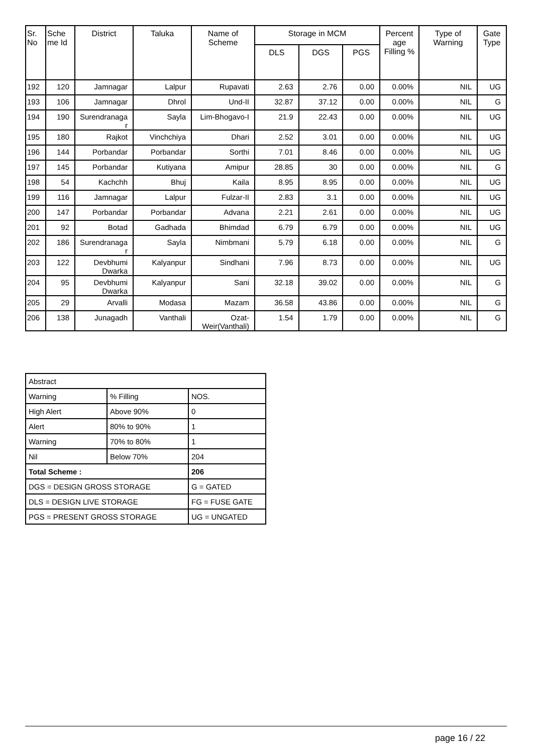| Sr. No | Sche me Id | District | Taluka | Name of Scheme | Storage in MCM | | | Percent age Filling % | Type of Warning | Gate Type |
| --- | --- | --- | --- | --- | --- | --- | --- | --- | --- | --- |
| | | | | | DLS | DGS | PGS | | | |
| 192 | 120 | Jamnagar | Lalpur | Rupavati | 2.63 | 2.76 | 0.00 | 0.00% | NIL | UG |
| 193 | 106 | Jamnagar | Dhrol | Und-II | 32.87 | 37.12 | 0.00 | 0.00% | NIL | G |
| 194 | 190 | Surendranaga r | Sayla | Lim-Bhogavo-I | 21.9 | 22.43 | 0.00 | 0.00% | NIL | UG |
| 195 | 180 | Rajkot | Vinchchiya | Dhari | 2.52 | 3.01 | 0.00 | 0.00% | NIL | UG |
| 196 | 144 | Porbandar | Porbandar | Sorthi | 7.01 | 8.46 | 0.00 | 0.00% | NIL | UG |
| 197 | 145 | Porbandar | Kutiyana | Amipur | 28.85 | 30 | 0.00 | 0.00% | NIL | G |
| 198 | 54 | Kachchh | Bhuj | Kaila | 8.95 | 8.95 | 0.00 | 0.00% | NIL | UG |
| 199 | 116 | Jamnagar | Lalpur | Fulzar-II | 2.83 | 3.1 | 0.00 | 0.00% | NIL | UG |
| 200 | 147 | Porbandar | Porbandar | Advana | 2.21 | 2.61 | 0.00 | 0.00% | NIL | UG |
| 201 | 92 | Botad | Gadhada | Bhimdad | 6.79 | 6.79 | 0.00 | 0.00% | NIL | UG |
| 202 | 186 | Surendranaga r | Sayla | Nimbmani | 5.79 | 6.18 | 0.00 | 0.00% | NIL | G |
| 203 | 122 | Devbhumi Dwarka | Kalyanpur | Sindhani | 7.96 | 8.73 | 0.00 | 0.00% | NIL | UG |
| 204 | 95 | Devbhumi Dwarka | Kalyanpur | Sani | 32.18 | 39.02 | 0.00 | 0.00% | NIL | G |
| 205 | 29 | Arvalli | Modasa | Mazam | 36.58 | 43.86 | 0.00 | 0.00% | NIL | G |
| 206 | 138 | Junagadh | Vanthali | Ozat-Weir(Vanthali) | 1.54 | 1.79 | 0.00 | 0.00% | NIL | G |
| Abstract | | |
| Warning | % Filling | NOS. |
| High Alert | Above 90% | 0 |
| Alert | 80% to 90% | 1 |
| Warning | 70% to 80% | 1 |
| Nil | Below 70% | 204 |
| Total Scheme : | | 206 |
| DGS = DESIGN GROSS STORAGE | | G = GATED |
| DLS = DESIGN LIVE STORAGE | | FG = FUSE GATE |
| PGS = PRESENT GROSS STORAGE | | UG = UNGATED |
page 16 / 22